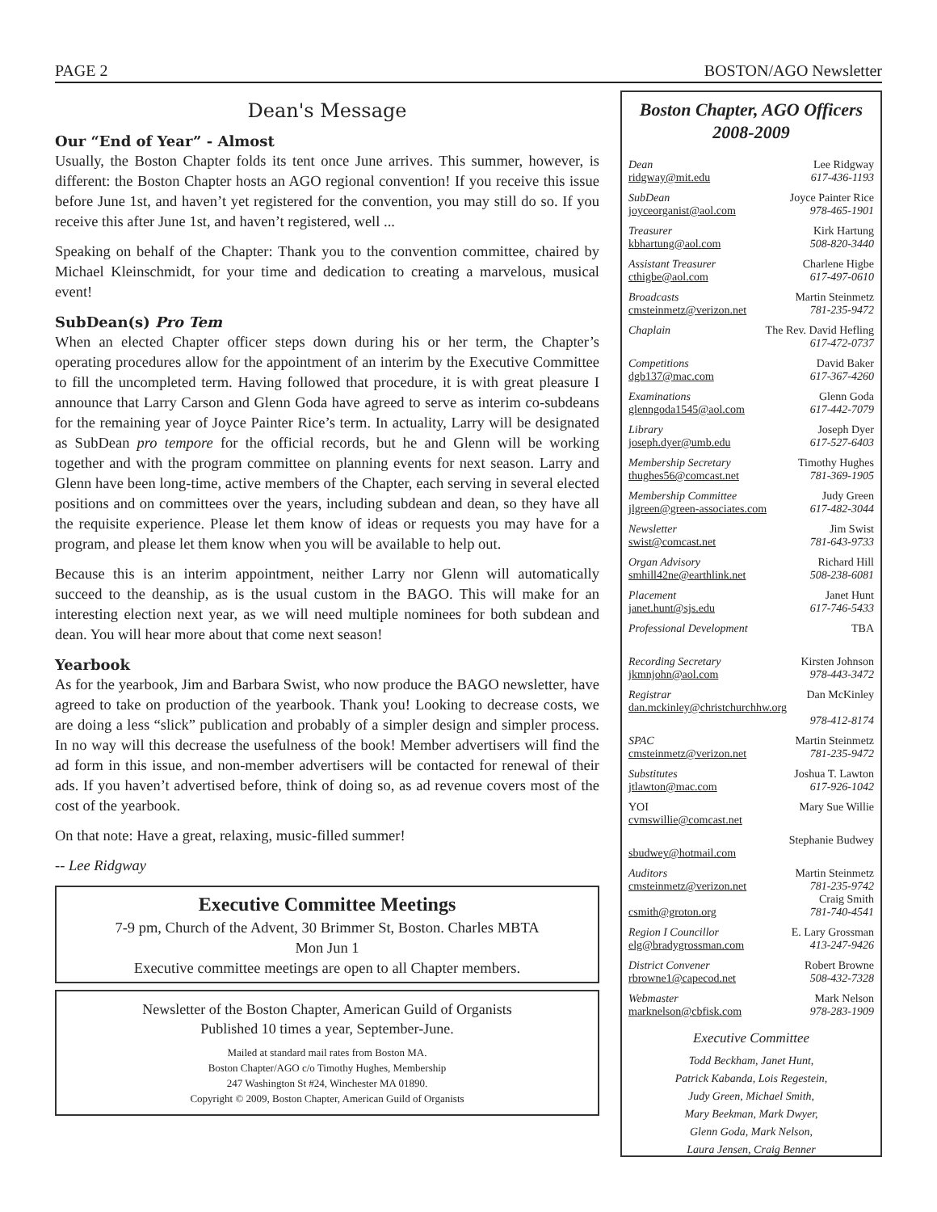PAGE 2 BOSTON/AGO Newsletter
Dean's Message
Our “End of Year” - Almost
Usually, the Boston Chapter folds its tent once June arrives. This summer, however, is different: the Boston Chapter hosts an AGO regional convention! If you receive this issue before June 1st, and haven’t yet registered for the convention, you may still do so. If you receive this after June 1st, and haven’t registered, well ...
Speaking on behalf of the Chapter: Thank you to the convention committee, chaired by Michael Kleinschmidt, for your time and dedication to creating a marvelous, musical event!
SubDean(s) Pro Tem
When an elected Chapter officer steps down during his or her term, the Chapter’s operating procedures allow for the appointment of an interim by the Executive Committee to fill the uncompleted term. Having followed that procedure, it is with great pleasure I announce that Larry Carson and Glenn Goda have agreed to serve as interim co-subdeans for the remaining year of Joyce Painter Rice’s term. In actuality, Larry will be designated as SubDean pro tempore for the official records, but he and Glenn will be working together and with the program committee on planning events for next season. Larry and Glenn have been long-time, active members of the Chapter, each serving in several elected positions and on committees over the years, including subdean and dean, so they have all the requisite experience. Please let them know of ideas or requests you may have for a program, and please let them know when you will be available to help out.
Because this is an interim appointment, neither Larry nor Glenn will automatically succeed to the deanship, as is the usual custom in the BAGO. This will make for an interesting election next year, as we will need multiple nominees for both subdean and dean. You will hear more about that come next season!
Yearbook
As for the yearbook, Jim and Barbara Swist, who now produce the BAGO newsletter, have agreed to take on production of the yearbook. Thank you! Looking to decrease costs, we are doing a less “slick” publication and probably of a simpler design and simpler process. In no way will this decrease the usefulness of the book! Member advertisers will find the ad form in this issue, and non-member advertisers will be contacted for renewal of their ads. If you haven’t advertised before, think of doing so, as ad revenue covers most of the cost of the yearbook.
On that note: Have a great, relaxing, music-filled summer!
-- Lee Ridgway
Executive Committee Meetings
7-9 pm, Church of the Advent, 30 Brimmer St, Boston. Charles MBTA
Mon Jun 1
Executive committee meetings are open to all Chapter members.
Newsletter of the Boston Chapter, American Guild of Organists
Published 10 times a year, September-June.
Mailed at standard mail rates from Boston MA.
Boston Chapter/AGO c/o Timothy Hughes, Membership
247 Washington St #24, Winchester MA 01890.
Copyright © 2009, Boston Chapter, American Guild of Organists
Boston Chapter, AGO Officers
2008-2009
Dean Lee Ridgway
ridgway@mit.edu 617-436-1193
SubDean Joyce Painter Rice
joyceorganist@aol.com 978-465-1901
Treasurer Kirk Hartung
kbhartung@aol.com 508-820-3440
Assistant Treasurer Charlene Higbe
cthigbe@aol.com 617-497-0610
Broadcasts Martin Steinmetz
cmsteinmetz@verizon.net 781-235-9472
Chaplain The Rev. David Hefling
617-472-0737
Competitions David Baker
dgb137@mac.com 617-367-4260
Examinations Glenn Goda
glenngoda1545@aol.com 617-442-7079
Library Joseph Dyer
joseph.dyer@umb.edu 617-527-6403
Membership Secretary Timothy Hughes
thughes56@comcast.net 781-369-1905
Membership Committee Judy Green
jlgreen@green-associates.com 617-482-3044
Newsletter Jim Swist
swist@comcast.net 781-643-9733
Organ Advisory Richard Hill
smhill42ne@earthlink.net 508-238-6081
Placement Janet Hunt
janet.hunt@sjs.edu 617-746-5433
Professional Development TBA
Recording Secretary Kirsten Johnson
jkmnjohn@aol.com 978-443-3472
Registrar Dan McKinley
dan.mckinley@christchurchhw.org
978-412-8174
SPAC Martin Steinmetz
cmsteinmetz@verizon.net 781-235-9472
Substitutes Joshua T. Lawton
jtlawton@mac.com 617-926-1042
YOI Mary Sue Willie
cvmswillie@comcast.net
Stephanie Budwey
sbudwey@hotmail.com
Auditors Martin Steinmetz
cmsteinmetz@verizon.net 781-235-9742
Craig Smith
csmith@groton.org 781-740-4541
Region I Councillor E. Lary Grossman
elg@bradygrossman.com 413-247-9426
District Convener Robert Browne
rbrowne1@capecod.net 508-432-7328
Webmaster Mark Nelson
marknelson@cbfisk.com 978-283-1909
Executive Committee
Todd Beckham, Janet Hunt,
Patrick Kabanda, Lois Regestein,
Judy Green, Michael Smith,
Mary Beekman, Mark Dwyer,
Glenn Goda, Mark Nelson,
Laura Jensen, Craig Benner